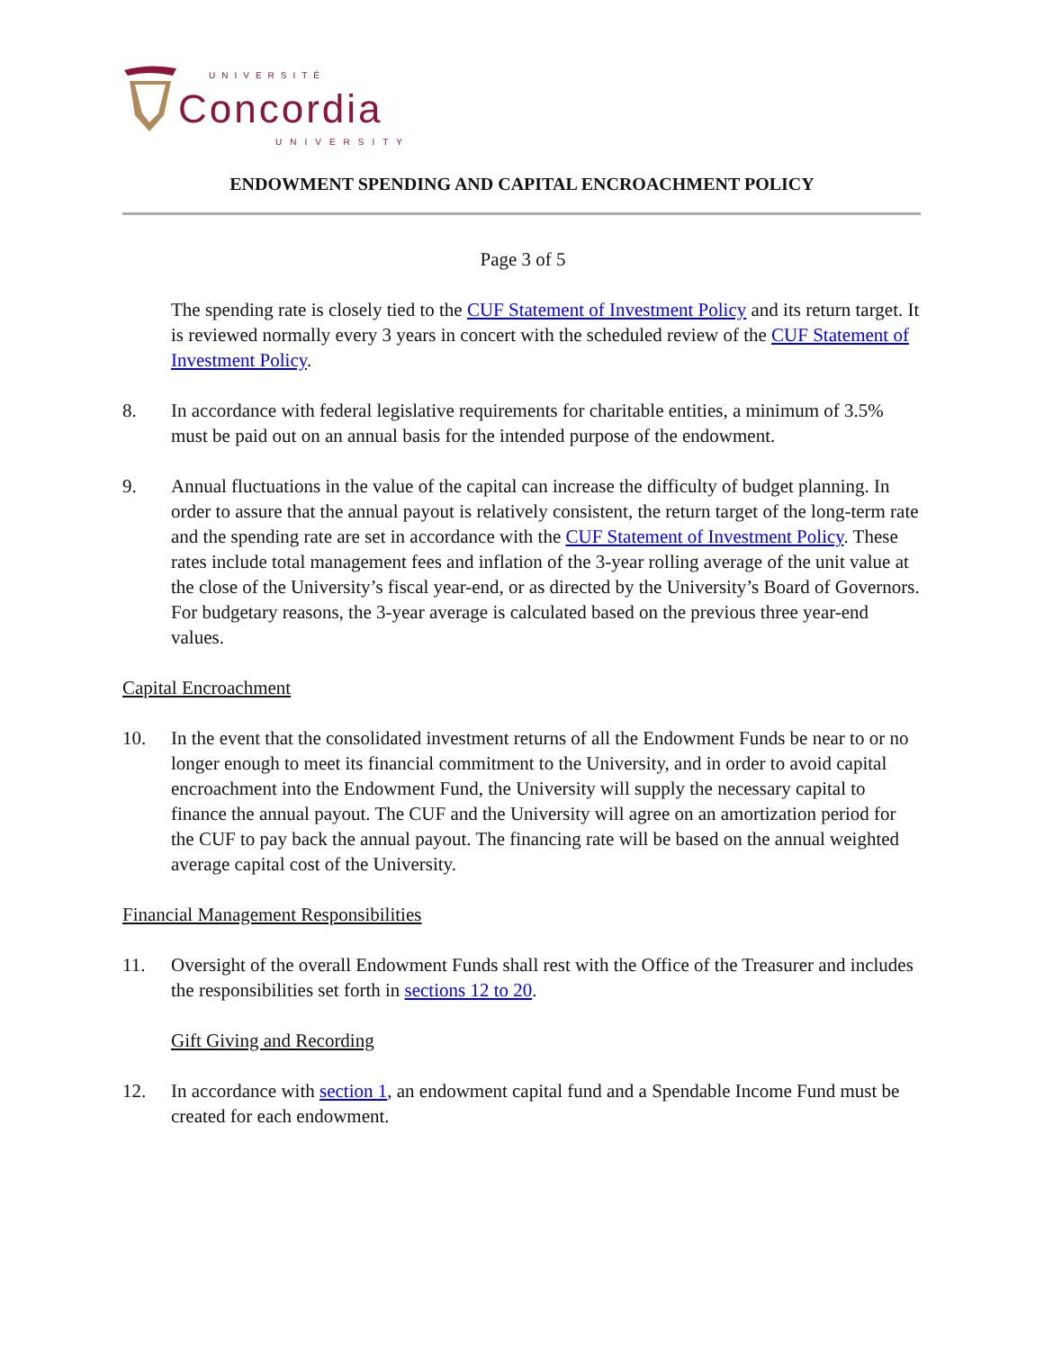UNIVERSITÉ
Concordia
UNIVERSITY
ENDOWMENT SPENDING AND CAPITAL ENCROACHMENT POLICY
Page 3 of 5
The spending rate is closely tied to the CUF Statement of Investment Policy and its return target. It is reviewed normally every 3 years in concert with the scheduled review of the CUF Statement of Investment Policy.
8. In accordance with federal legislative requirements for charitable entities, a minimum of 3.5% must be paid out on an annual basis for the intended purpose of the endowment.
9. Annual fluctuations in the value of the capital can increase the difficulty of budget planning. In order to assure that the annual payout is relatively consistent, the return target of the long-term rate and the spending rate are set in accordance with the CUF Statement of Investment Policy. These rates include total management fees and inflation of the 3-year rolling average of the unit value at the close of the University’s fiscal year-end, or as directed by the University’s Board of Governors. For budgetary reasons, the 3-year average is calculated based on the previous three year-end values.
Capital Encroachment
10. In the event that the consolidated investment returns of all the Endowment Funds be near to or no longer enough to meet its financial commitment to the University, and in order to avoid capital encroachment into the Endowment Fund, the University will supply the necessary capital to finance the annual payout. The CUF and the University will agree on an amortization period for the CUF to pay back the annual payout. The financing rate will be based on the annual weighted average capital cost of the University.
Financial Management Responsibilities
11. Oversight of the overall Endowment Funds shall rest with the Office of the Treasurer and includes the responsibilities set forth in sections 12 to 20.
Gift Giving and Recording
12. In accordance with section 1, an endowment capital fund and a Spendable Income Fund must be created for each endowment.